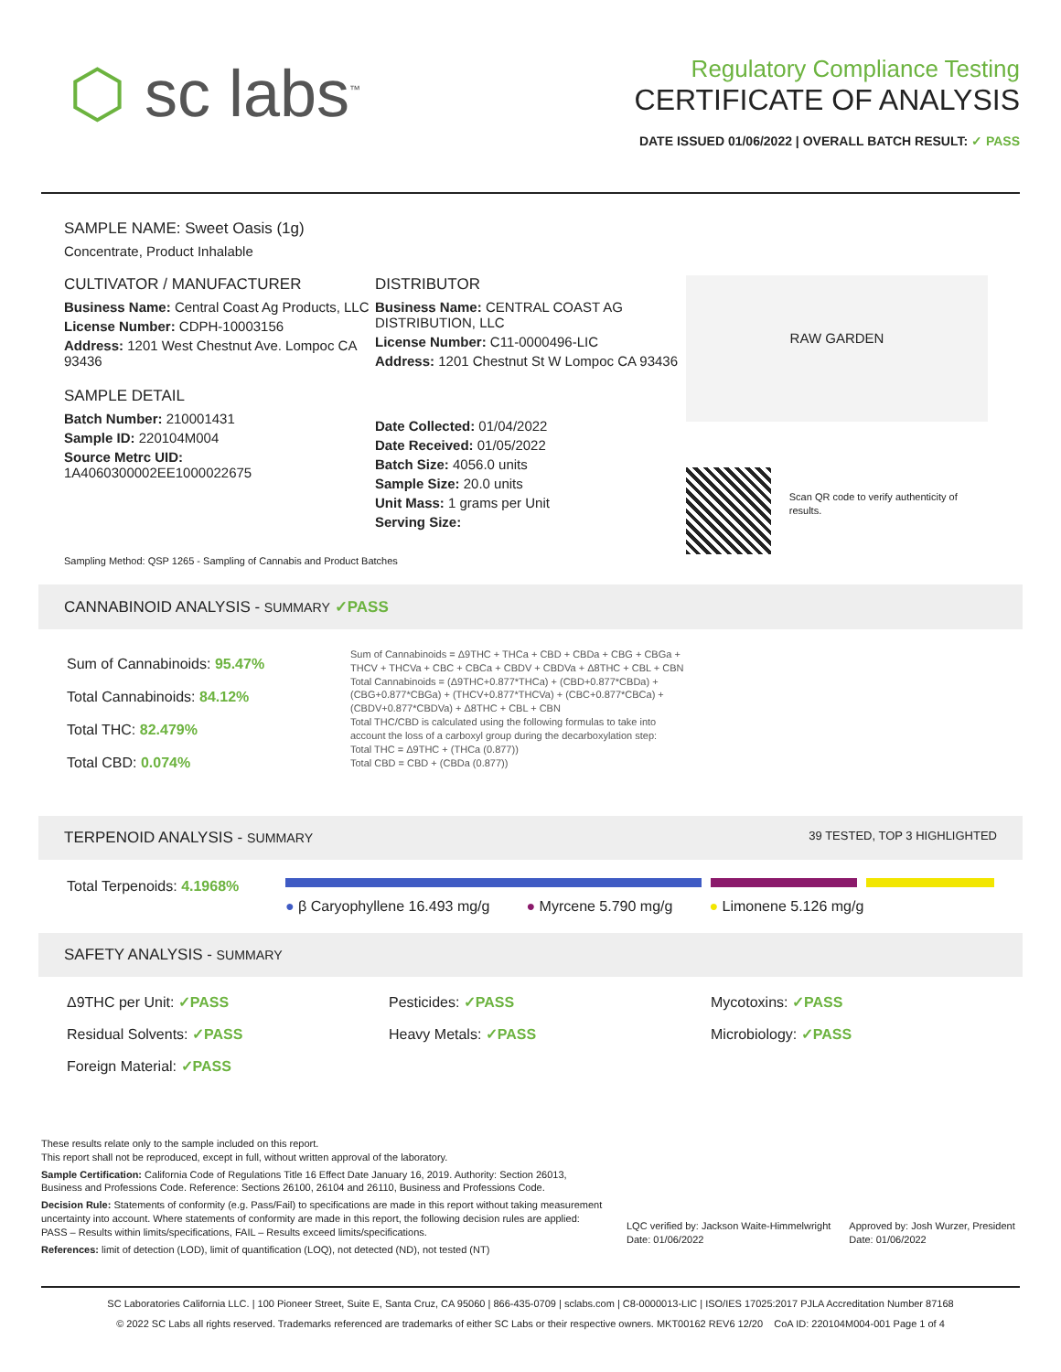⬡ sc labs<sup>™</sup>
Regulatory Compliance Testing
CERTIFICATE OF ANALYSIS
DATE ISSUED 01/06/2022 | OVERALL BATCH RESULT: ✓ PASS
SAMPLE NAME: Sweet Oasis (1g)
Concentrate, Product Inhalable
CULTIVATOR / MANUFACTURER
Business Name: Central Coast Ag Products, LLC
License Number: CDPH-10003156
Address: 1201 West Chestnut Ave. Lompoc CA 93436
SAMPLE DETAIL
Batch Number: 210001431
Sample ID: 220104M004
Source Metrc UID:
1A4060300002EE1000022675
DISTRIBUTOR
Business Name: CENTRAL COAST AG DISTRIBUTION, LLC
License Number: C11-0000496-LIC
Address: 1201 Chestnut St W Lompoc CA 93436
Date Collected: 01/04/2022
Date Received: 01/05/2022
Batch Size: 4056.0 units
Sample Size: 20.0 units
Unit Mass: 1 grams per Unit
Serving Size:
RAW GARDEN
Scan QR code to verify authenticity of results.
Sampling Method: QSP 1265 - Sampling of Cannabis and Product Batches
CANNABINOID ANALYSIS - SUMMARY ✓PASS
Sum of Cannabinoids: 95.47%
Total Cannabinoids: 84.12%
Total THC: 82.479%
Total CBD: 0.074%
Sum of Cannabinoids = Δ9THC + THCa + CBD + CBDa + CBG + CBGa + THCV + THCVa + CBC + CBCa + CBDV + CBDVa + Δ8THC + CBL + CBN
Total Cannabinoids = (Δ9THC+0.877*THCa) + (CBD+0.877*CBDa) + (CBG+0.877*CBGa) + (THCV+0.877*THCVa) + (CBC+0.877*CBCa) + (CBDV+0.877*CBDVa) + Δ8THC + CBL + CBN
Total THC/CBD is calculated using the following formulas to take into account the loss of a carboxyl group during the decarboxylation step:
Total THC = Δ9THC + (THCa (0.877))
Total CBD = CBD + (CBDa (0.877))
TERPENOID ANALYSIS - SUMMARY 39 TESTED, TOP 3 HIGHLIGHTED
Total Terpenoids: 4.1968%
● β Caryophyllene 16.493 mg/g ● Myrcene 5.790 mg/g ● Limonene 5.126 mg/g
SAFETY ANALYSIS - SUMMARY
Δ9THC per Unit: ✓PASS
Pesticides: ✓PASS
Mycotoxins: ✓PASS
Residual Solvents: ✓PASS
Heavy Metals: ✓PASS
Microbiology: ✓PASS
Foreign Material: ✓PASS
These results relate only to the sample included on this report.
This report shall not be reproduced, except in full, without written approval of the laboratory.
Sample Certification: California Code of Regulations Title 16 Effect Date January 16, 2019. Authority: Section 26013, Business and Professions Code. Reference: Sections 26100, 26104 and 26110, Business and Professions Code.
Decision Rule: Statements of conformity (e.g. Pass/Fail) to specifications are made in this report without taking measurement uncertainty into account. Where statements of conformity are made in this report, the following decision rules are applied: PASS – Results within limits/specifications, FAIL – Results exceed limits/specifications.
References: limit of detection (LOD), limit of quantification (LOQ), not detected (ND), not tested (NT)
LQC verified by: Jackson Waite-Himmelwright
Date: 01/06/2022
Approved by: Josh Wurzer, President
Date: 01/06/2022
SC Laboratories California LLC. | 100 Pioneer Street, Suite E, Santa Cruz, CA 95060 | 866-435-0709 | sclabs.com | C8-0000013-LIC | ISO/IES 17025:2017 PJLA Accreditation Number 87168
© 2022 SC Labs all rights reserved. Trademarks referenced are trademarks of either SC Labs or their respective owners. MKT00162 REV6 12/20 CoA ID: 220104M004-001 Page 1 of 4